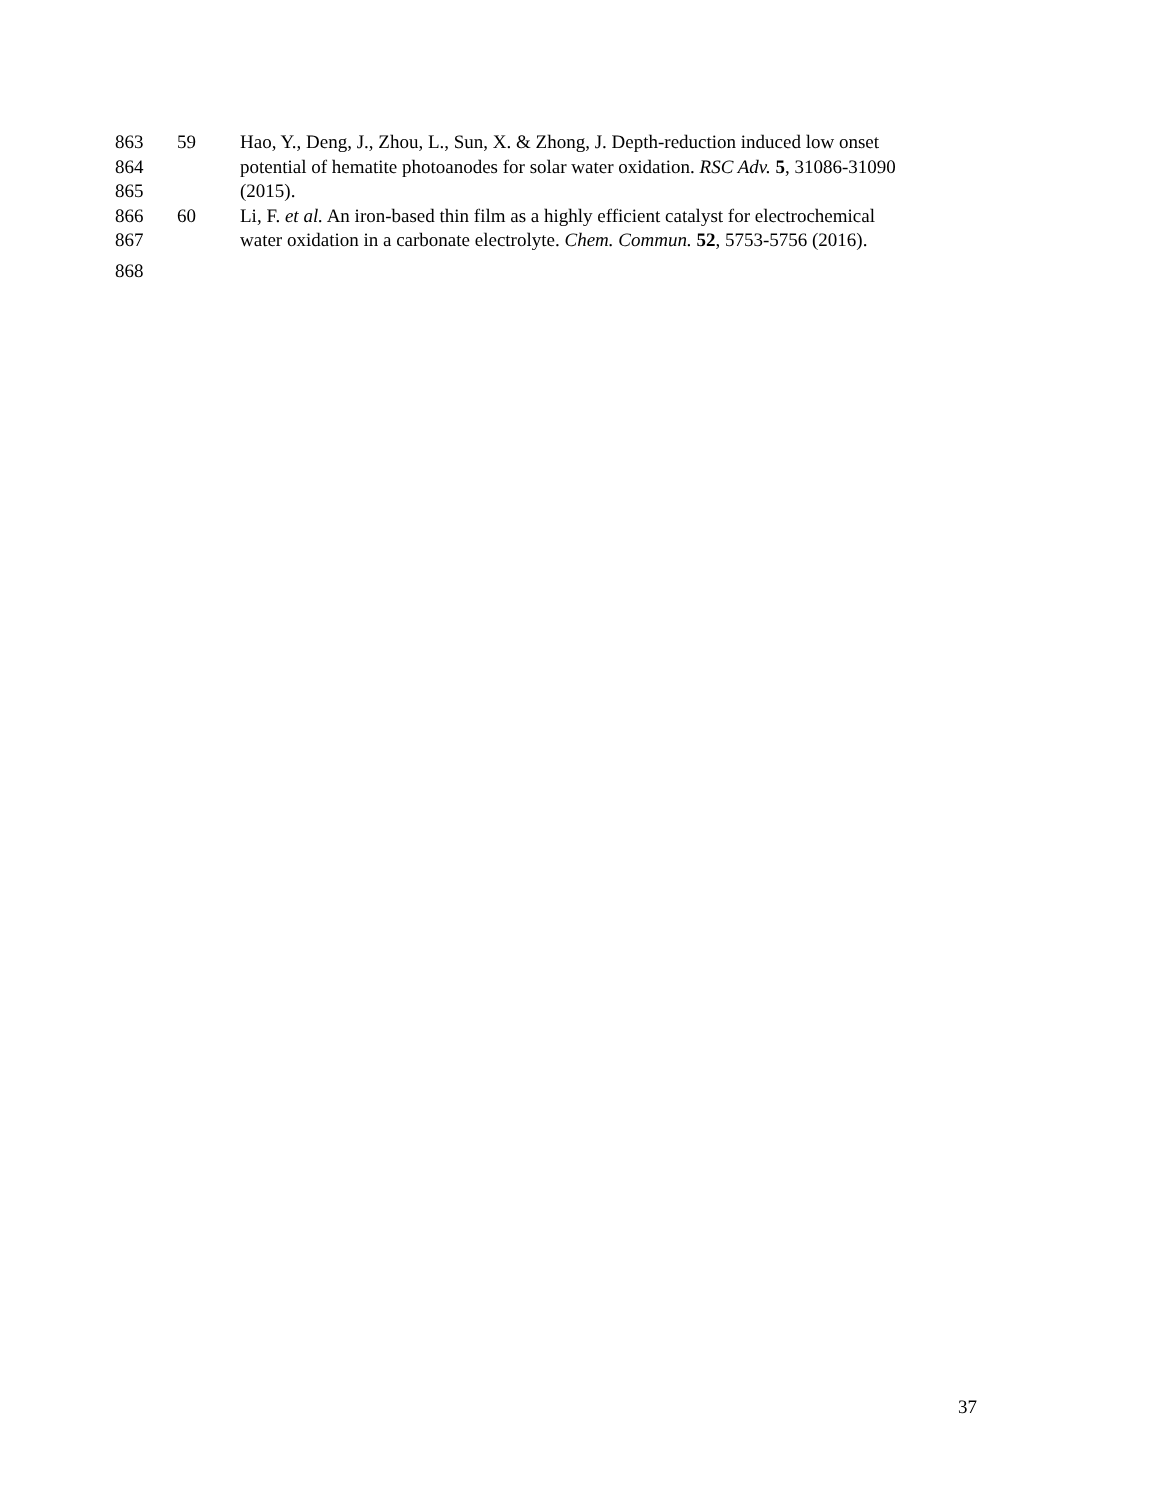863 59 Hao, Y., Deng, J., Zhou, L., Sun, X. & Zhong, J. Depth-reduction induced low onset
864 potential of hematite photoanodes for solar water oxidation. RSC Adv. 5, 31086-31090
865 (2015).
866 60 Li, F. et al. An iron-based thin film as a highly efficient catalyst for electrochemical
867 water oxidation in a carbonate electrolyte. Chem. Commun. 52, 5753-5756 (2016).
868
37